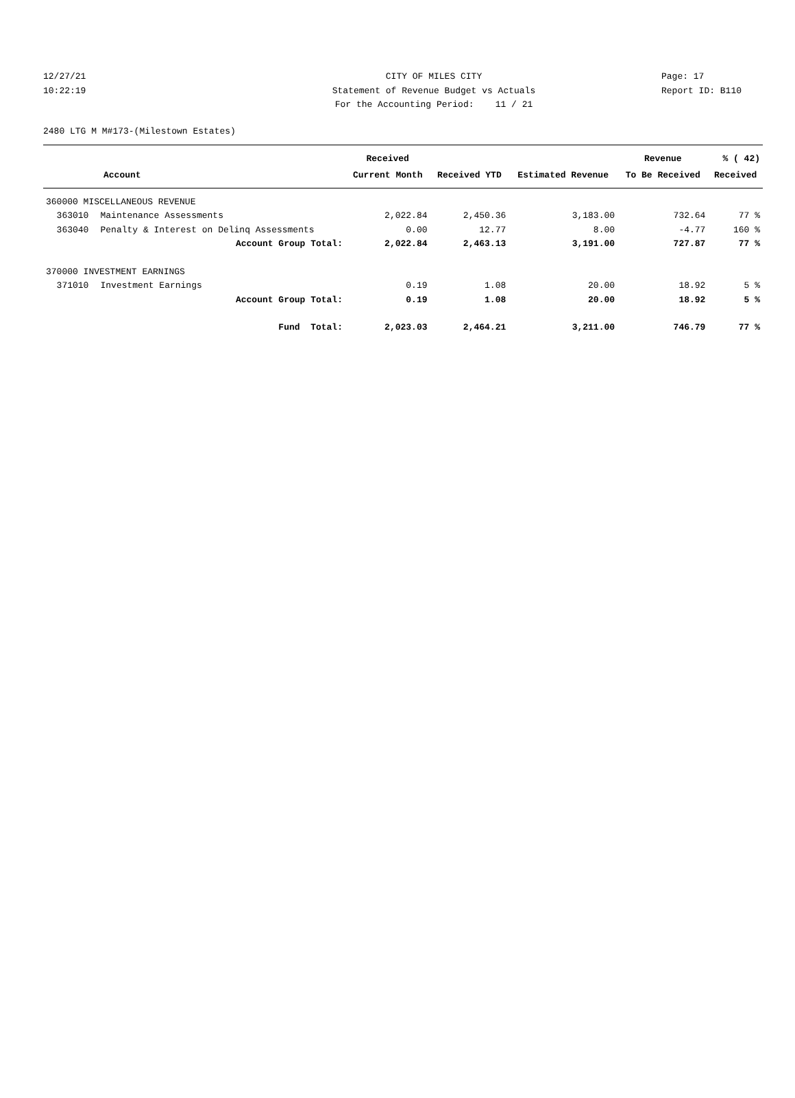12/27/21 CITY OF MILES CITY Page: 17
10:22:19 Statement of Revenue Budget vs Actuals Report ID: B110
For the Accounting Period: 11 / 21
2480 LTG M M#173-(Milestown Estates)
| | | Received | | | Revenue | % ( 42) |
| --- | --- | --- | --- | --- | --- | --- |
| Account | | Current Month | Received YTD | Estimated Revenue | To Be Received | Received |
| 360000 MISCELLANEOUS REVENUE | | | | | | |
| 363010 | Maintenance Assessments | 2,022.84 | 2,450.36 | 3,183.00 | 732.64 | 77 % |
| 363040 | Penalty & Interest on Delinq Assessments | 0.00 | 12.77 | 8.00 | -4.77 | 160 % |
| | Account Group Total: | 2,022.84 | 2,463.13 | 3,191.00 | 727.87 | 77 % |
| 370000 INVESTMENT EARNINGS | | | | | | |
| 371010 | Investment Earnings | 0.19 | 1.08 | 20.00 | 18.92 | 5 % |
| | Account Group Total: | 0.19 | 1.08 | 20.00 | 18.92 | 5 % |
| | Fund Total: | 2,023.03 | 2,464.21 | 3,211.00 | 746.79 | 77 % |